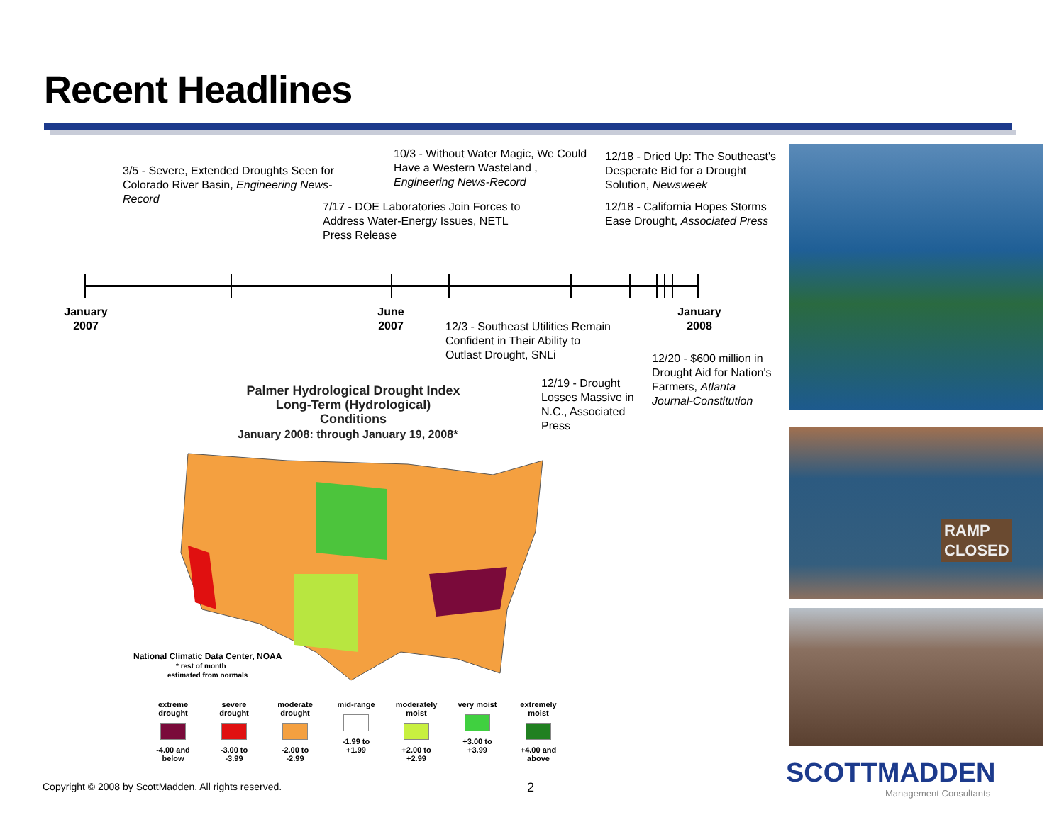Recent Headlines
3/5 - Severe, Extended Droughts Seen for Colorado River Basin, Engineering News-Record
10/3 - Without Water Magic, We Could Have a Western Wasteland , Engineering News-Record
7/17 - DOE Laboratories Join Forces to Address Water-Energy Issues, NETL Press Release
12/18 - Dried Up: The Southeast's Desperate Bid for a Drought Solution, Newsweek
12/18 - California Hopes Storms Ease Drought, Associated Press
January 2007
June 2007
January 2008
12/3 - Southeast Utilities Remain Confident in Their Ability to Outlast Drought, SNLi
12/20 - $600 million in Drought Aid for Nation's Farmers, Atlanta Journal-Constitution
12/19 - Drought Losses Massive in N.C., Associated Press
Palmer Hydrological Drought Index
Long-Term (Hydrological) Conditions
January 2008: through January 19, 2008*
National Climatic Data Center, NOAA
* rest of month
estimated from normals
extreme drought
-4.00 and below
severe drought
-3.00 to -3.99
moderate drought
-2.00 to -2.99
mid-range
-1.99 to +1.99
moderately moist
+2.00 to +2.99
very moist
+3.00 to +3.99
extremely moist
+4.00 and above
RAMP
CLOSED
Copyright © 2008 by ScottMadden. All rights reserved.
2 SCOTTMADDEN
Management Consultants